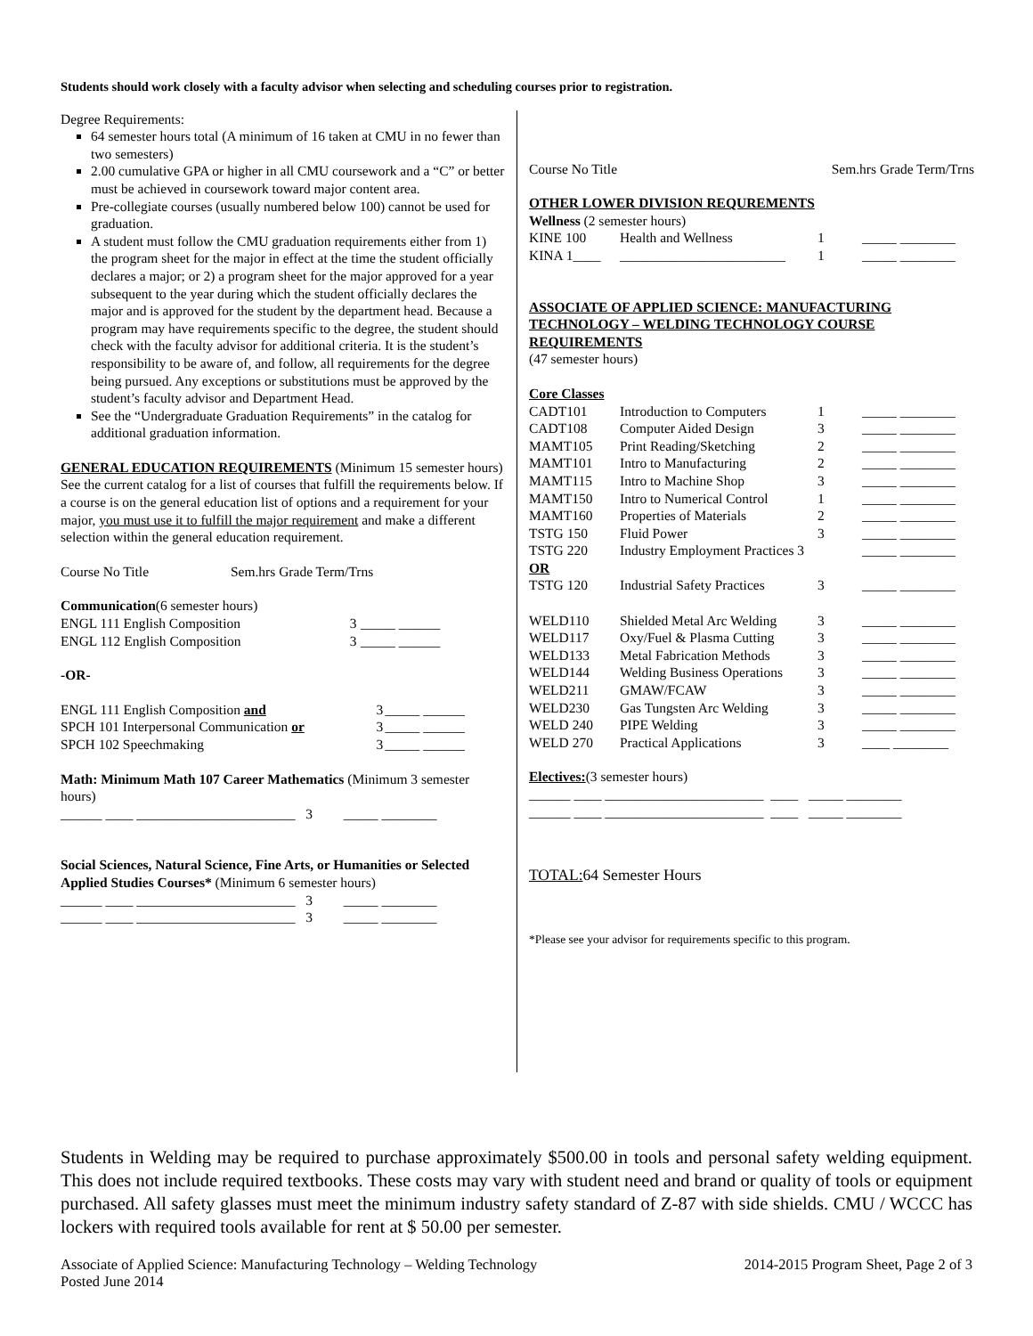Students should work closely with a faculty advisor when selecting and scheduling courses prior to registration.
Degree Requirements:
64 semester hours total (A minimum of 16 taken at CMU in no fewer than two semesters)
2.00 cumulative GPA or higher in all CMU coursework and a “C” or better must be achieved in coursework toward major content area.
Pre-collegiate courses (usually numbered below 100) cannot be used for graduation.
A student must follow the CMU graduation requirements either from 1) the program sheet for the major in effect at the time the student officially declares a major; or 2) a program sheet for the major approved for a year subsequent to the year during which the student officially declares the major and is approved for the student by the department head. Because a program may have requirements specific to the degree, the student should check with the faculty advisor for additional criteria. It is the student’s responsibility to be aware of, and follow, all requirements for the degree being pursued. Any exceptions or substitutions must be approved by the student’s faculty advisor and Department Head.
See the “Undergraduate Graduation Requirements” in the catalog for additional graduation information.
GENERAL EDUCATION REQUIREMENTS (Minimum 15 semester hours) See the current catalog for a list of courses that fulfill the requirements below. If a course is on the general education list of options and a requirement for your major, you must use it to fulfill the major requirement and make a different selection within the general education requirement.
| Course No Title | Sem.hrs Grade Term/Trns |
| --- | --- |
Communication(6 semester hours)
| ENGL 111 English Composition | 3 | _____ ______ |
| ENGL 112 English Composition | 3 | _____ ______ |
-OR-
| ENGL 111 English Composition and | 3 | _____ ______ |
| SPCH 101 Interpersonal Communication or | 3 | _____ ______ |
| SPCH 102 Speechmaking | 3 | _____ ______ |
Math: Minimum Math 107 Career Mathematics (Minimum 3 semester hours)
______ ____ _______________________ 3 _____ ________
Social Sciences, Natural Science, Fine Arts, or Humanities or Selected Applied Studies Courses* (Minimum 6 semester hours)
______ ____ _______________________ 3 _____ ________
______ ____ _______________________ 3 _____ ________
| Course No Title | Sem.hrs Grade Term/Trns |
| --- | --- |
OTHER LOWER DIVISION REQUREMENTS
Wellness (2 semester hours)
| KINE 100 | Health and Wellness | 1 | _____ ________ |
| KINA 1____ | ________________________ | 1 | _____ ________ |
ASSOCIATE OF APPLIED SCIENCE: MANUFACTURING TECHNOLOGY – WELDING TECHNOLOGY COURSE REQUIREMENTS
(47 semester hours)
Core Classes
| CADT101 | Introduction to Computers | 1 | _____ ________ |
| CADT108 | Computer Aided Design | 3 | _____ ________ |
| MAMT105 | Print Reading/Sketching | 2 | _____ ________ |
| MAMT101 | Intro to Manufacturing | 2 | _____ ________ |
| MAMT115 | Intro to Machine Shop | 3 | _____ ________ |
| MAMT150 | Intro to Numerical Control | 1 | _____ ________ |
| MAMT160 | Properties of Materials | 2 | _____ ________ |
| TSTG 150 | Fluid Power | 3 | _____ ________ |
| TSTG 220 | Industry Employment Practices 3 | | _____ ________ |
| OR | | | |
| TSTG 120 | Industrial Safety Practices | 3 | _____ ________ |
| WELD110 | Shielded Metal Arc Welding | 3 | _____ ________ |
| WELD117 | Oxy/Fuel & Plasma Cutting | 3 | _____ ________ |
| WELD133 | Metal Fabrication Methods | 3 | _____ ________ |
| WELD144 | Welding Business Operations | 3 | _____ ________ |
| WELD211 | GMAW/FCAW | 3 | _____ ________ |
| WELD230 | Gas Tungsten Arc Welding | 3 | _____ ________ |
| WELD 240 | PIPE Welding | 3 | _____ ________ |
| WELD 270 | Practical Applications | 3 | ____ ________ |
Electives:(3 semester hours)
______ ____ _______________________ ____ _____ ________
______ ____ _______________________ ____ _____ ________
TOTAL: 64 Semester Hours
*Please see your advisor for requirements specific to this program.
Students in Welding may be required to purchase approximately $500.00 in tools and personal safety welding equipment. This does not include required textbooks. These costs may vary with student need and brand or quality of tools or equipment purchased. All safety glasses must meet the minimum industry safety standard of Z-87 with side shields. CMU / WCCC has lockers with required tools available for rent at $ 50.00 per semester.
Associate of Applied Science: Manufacturing Technology – Welding Technology
Posted June 2014 2014-2015 Program Sheet, Page 2 of 3